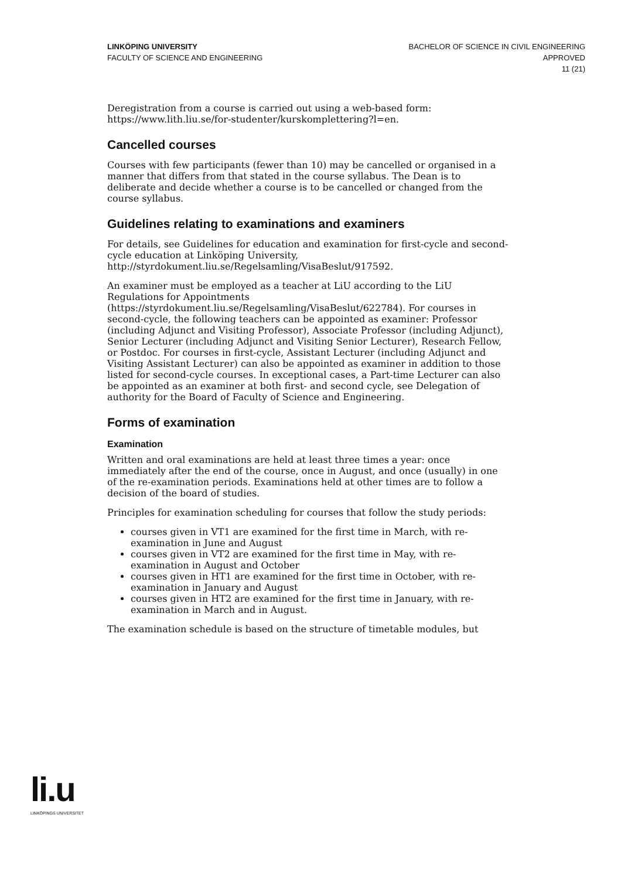LINKÖPING UNIVERSITY
FACULTY OF SCIENCE AND ENGINEERING
BACHELOR OF SCIENCE IN CIVIL ENGINEERING
APPROVED
11 (21)
Deregistration from a course is carried out using a web-based form: https://www.lith.liu.se/for-studenter/kurskomplettering?l=en.
Cancelled courses
Courses with few participants (fewer than 10) may be cancelled or organised in a manner that differs from that stated in the course syllabus. The Dean is to deliberate and decide whether a course is to be cancelled or changed from the course syllabus.
Guidelines relating to examinations and examiners
For details, see Guidelines for education and examination for first-cycle and second-cycle education at Linköping University, http://styrdokument.liu.se/Regelsamling/VisaBeslut/917592.
An examiner must be employed as a teacher at LiU according to the LiU Regulations for Appointments (https://styrdokument.liu.se/Regelsamling/VisaBeslut/622784). For courses in second-cycle, the following teachers can be appointed as examiner: Professor (including Adjunct and Visiting Professor), Associate Professor (including Adjunct), Senior Lecturer (including Adjunct and Visiting Senior Lecturer), Research Fellow, or Postdoc. For courses in first-cycle, Assistant Lecturer (including Adjunct and Visiting Assistant Lecturer) can also be appointed as examiner in addition to those listed for second-cycle courses. In exceptional cases, a Part-time Lecturer can also be appointed as an examiner at both first- and second cycle, see Delegation of authority for the Board of Faculty of Science and Engineering.
Forms of examination
Examination
Written and oral examinations are held at least three times a year: once immediately after the end of the course, once in August, and once (usually) in one of the re-examination periods. Examinations held at other times are to follow a decision of the board of studies.
Principles for examination scheduling for courses that follow the study periods:
courses given in VT1 are examined for the first time in March, with re-examination in June and August
courses given in VT2 are examined for the first time in May, with re-examination in August and October
courses given in HT1 are examined for the first time in October, with re-examination in January and August
courses given in HT2 are examined for the first time in January, with re-examination in March and in August.
The examination schedule is based on the structure of timetable modules, but
li.u
LINKÖPINGS UNIVERSITET